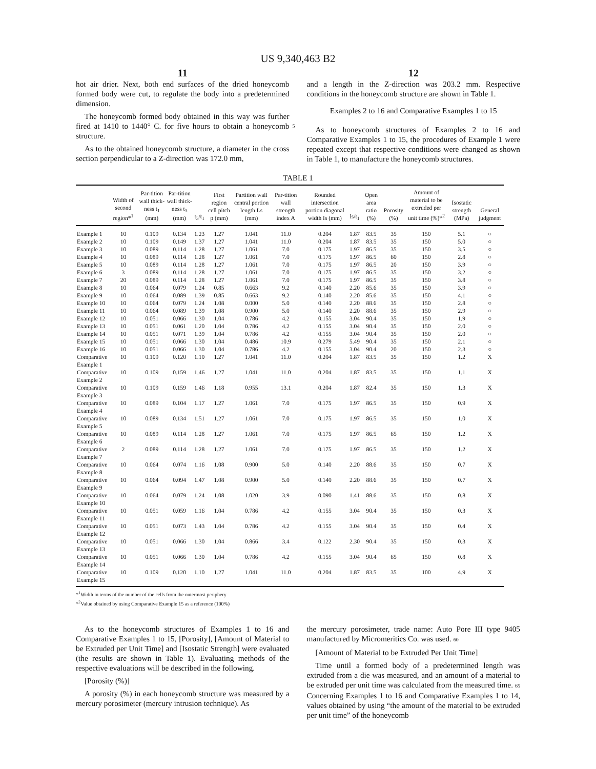US 9,340,463 B2
11
hot air drier. Next, both end surfaces of the dried honeycomb formed body were cut, to regulate the body into a predetermined dimension.
The honeycomb formed body obtained in this way was further fired at 1410 to 1440° C. for five hours to obtain a honeycomb structure.
As to the obtained honeycomb structure, a diameter in the cross section perpendicular to a Z-direction was 172.0 mm,
5
12
and a length in the Z-direction was 203.2 mm. Respective conditions in the honeycomb structure are shown in Table 1.
Examples 2 to 16 and Comparative Examples 1 to 15
As to honeycomb structures of Examples 2 to 16 and Comparative Examples 1 to 15, the procedures of Example 1 were repeated except that respective conditions were changed as shown in Table 1, to manufacture the honeycomb structures.
TABLE 1
| | Width of second region*<sup>1</sup> | Par-tition wall thick-ness t<sub>1</sub> (mm) | Par-tition wall thick-ness t<sub>3</sub> (mm) | t<sub>3</sub>/t<sub>1</sub> | First region cell pitch p (mm) | Partition wall central portion length Ls (mm) | Par-tition wall strength index A | Rounded intersection portion diagonal width Is (mm) | ls/t<sub>1</sub> | Open area ratio (%) | Porosity (%) | Amount of material to be extruded per unit time (%)*<sup>2</sup> | Isostatic strength (MPa) | General judgment |
| --- | --- | --- | --- | --- | --- | --- | --- | --- | --- | --- | --- | --- | --- | --- |
| Example 1 | 10 | 0.109 | 0.134 | 1.23 | 1.27 | 1.041 | 11.0 | 0.204 | 1.87 | 83.5 | 35 | 150 | 5.1 | ○ |
| Example 2 | 10 | 0.109 | 0.149 | 1.37 | 1.27 | 1.041 | 11.0 | 0.204 | 1.87 | 83.5 | 35 | 150 | 5.0 | ○ |
| Example 3 | 10 | 0.089 | 0.114 | 1.28 | 1.27 | 1.061 | 7.0 | 0.175 | 1.97 | 86.5 | 35 | 150 | 3.5 | ○ |
| Example 4 | 10 | 0.089 | 0.114 | 1.28 | 1.27 | 1.061 | 7.0 | 0.175 | 1.97 | 86.5 | 60 | 150 | 2.8 | ○ |
| Example 5 | 10 | 0.089 | 0.114 | 1.28 | 1.27 | 1.061 | 7.0 | 0.175 | 1.97 | 86.5 | 20 | 150 | 3.9 | ○ |
| Example 6 | 3 | 0.089 | 0.114 | 1.28 | 1.27 | 1.061 | 7.0 | 0.175 | 1.97 | 86.5 | 35 | 150 | 3.2 | ○ |
| Example 7 | 20 | 0.089 | 0.114 | 1.28 | 1.27 | 1.061 | 7.0 | 0.175 | 1.97 | 86.5 | 35 | 150 | 3.8 | ○ |
| Example 8 | 10 | 0.064 | 0.079 | 1.24 | 0.85 | 0.663 | 9.2 | 0.140 | 2.20 | 85.6 | 35 | 150 | 3.9 | ○ |
| Example 9 | 10 | 0.064 | 0.089 | 1.39 | 0.85 | 0.663 | 9.2 | 0.140 | 2.20 | 85.6 | 35 | 150 | 4.1 | ○ |
| Example 10 | 10 | 0.064 | 0.079 | 1.24 | 1.08 | 0.000 | 5.0 | 0.140 | 2.20 | 88.6 | 35 | 150 | 2.8 | ○ |
| Example 11 | 10 | 0.064 | 0.089 | 1.39 | 1.08 | 0.900 | 5.0 | 0.140 | 2.20 | 88.6 | 35 | 150 | 2.9 | ○ |
| Example 12 | 10 | 0.051 | 0.066 | 1.30 | 1.04 | 0.786 | 4.2 | 0.155 | 3.04 | 90.4 | 35 | 150 | 1.9 | ○ |
| Example 13 | 10 | 0.051 | 0.061 | 1.20 | 1.04 | 0.786 | 4.2 | 0.155 | 3.04 | 90.4 | 35 | 150 | 2.0 | ○ |
| Example 14 | 10 | 0.051 | 0.071 | 1.39 | 1.04 | 0.786 | 4.2 | 0.155 | 3.04 | 90.4 | 35 | 150 | 2.0 | ○ |
| Example 15 | 10 | 0.051 | 0.066 | 1.30 | 1.04 | 0.486 | 10.9 | 0.279 | 5.49 | 90.4 | 35 | 150 | 2.1 | ○ |
| Example 16 | 10 | 0.051 | 0.066 | 1.30 | 1.04 | 0.786 | 4.2 | 0.155 | 3.04 | 90.4 | 20 | 150 | 2.3 | ○ |
| Comparative Example 1 | 10 | 0.109 | 0.120 | 1.10 | 1.27 | 1.041 | 11.0 | 0.204 | 1.87 | 83.5 | 35 | 150 | 1.2 | X |
| Comparative Example 2 | 10 | 0.109 | 0.159 | 1.46 | 1.27 | 1.041 | 11.0 | 0.204 | 1.87 | 83.5 | 35 | 150 | 1.1 | X |
| Comparative Example 3 | 10 | 0.109 | 0.159 | 1.46 | 1.18 | 0.955 | 13.1 | 0.204 | 1.87 | 82.4 | 35 | 150 | 1.3 | X |
| Comparative Example 4 | 10 | 0.089 | 0.104 | 1.17 | 1.27 | 1.061 | 7.0 | 0.175 | 1.97 | 86.5 | 35 | 150 | 0.9 | X |
| Comparative Example 5 | 10 | 0.089 | 0.134 | 1.51 | 1.27 | 1.061 | 7.0 | 0.175 | 1.97 | 86.5 | 35 | 150 | 1.0 | X |
| Comparative Example 6 | 10 | 0.089 | 0.114 | 1.28 | 1.27 | 1.061 | 7.0 | 0.175 | 1.97 | 86.5 | 65 | 150 | 1.2 | X |
| Comparative Example 7 | 2 | 0.089 | 0.114 | 1.28 | 1.27 | 1.061 | 7.0 | 0.175 | 1.97 | 86.5 | 35 | 150 | 1.2 | X |
| Comparative Example 8 | 10 | 0.064 | 0.074 | 1.16 | 1.08 | 0.900 | 5.0 | 0.140 | 2.20 | 88.6 | 35 | 150 | 0.7 | X |
| Comparative Example 9 | 10 | 0.064 | 0.094 | 1.47 | 1.08 | 0.900 | 5.0 | 0.140 | 2.20 | 88.6 | 35 | 150 | 0.7 | X |
| Comparative Example 10 | 10 | 0.064 | 0.079 | 1.24 | 1.08 | 1.020 | 3.9 | 0.090 | 1.41 | 88.6 | 35 | 150 | 0.8 | X |
| Comparative Example 11 | 10 | 0.051 | 0.059 | 1.16 | 1.04 | 0.786 | 4.2 | 0.155 | 3.04 | 90.4 | 35 | 150 | 0.3 | X |
| Comparative Example 12 | 10 | 0.051 | 0.073 | 1.43 | 1.04 | 0.786 | 4.2 | 0.155 | 3.04 | 90.4 | 35 | 150 | 0.4 | X |
| Comparative Example 13 | 10 | 0.051 | 0.066 | 1.30 | 1.04 | 0.866 | 3.4 | 0.122 | 2.30 | 90.4 | 35 | 150 | 0.3 | X |
| Comparative Example 14 | 10 | 0.051 | 0.066 | 1.30 | 1.04 | 0.786 | 4.2 | 0.155 | 3.04 | 90.4 | 65 | 150 | 0.8 | X |
| Comparative Example 15 | 10 | 0.109 | 0.120 | 1.10 | 1.27 | 1.041 | 11.0 | 0.204 | 1.87 | 83.5 | 35 | 100 | 4.9 | X |
*<sup>1</sup>Width in terms of the number of the cells from the outermost periphery
*<sup>2</sup>Value obtained by using Comparative Example 15 as a reference (100%)
As to the honeycomb structures of Examples 1 to 16 and Comparative Examples 1 to 15, [Porosity], [Amount of Material to be Extruded per Unit Time] and [Isostatic Strength] were evaluated (the results are shown in Table 1). Evaluating methods of the respective evaluations will be described in the following.
[Porosity (%)]
A porosity (%) in each honeycomb structure was measured by a mercury porosimeter (mercury intrusion technique). As
the mercury porosimeter, trade name: Auto Pore III type 9405 manufactured by Micromeritics Co. was used. 60
[Amount of Material to be Extruded Per Unit Time]
Time until a formed body of a predetermined length was extruded from a die was measured, and an amount of a material to be extruded per unit time was calculated from the measured time. 65 Concerning Examples 1 to 16 and Comparative Examples 1 to 14, values obtained by using “the amount of the material to be extruded per unit time” of the honeycomb